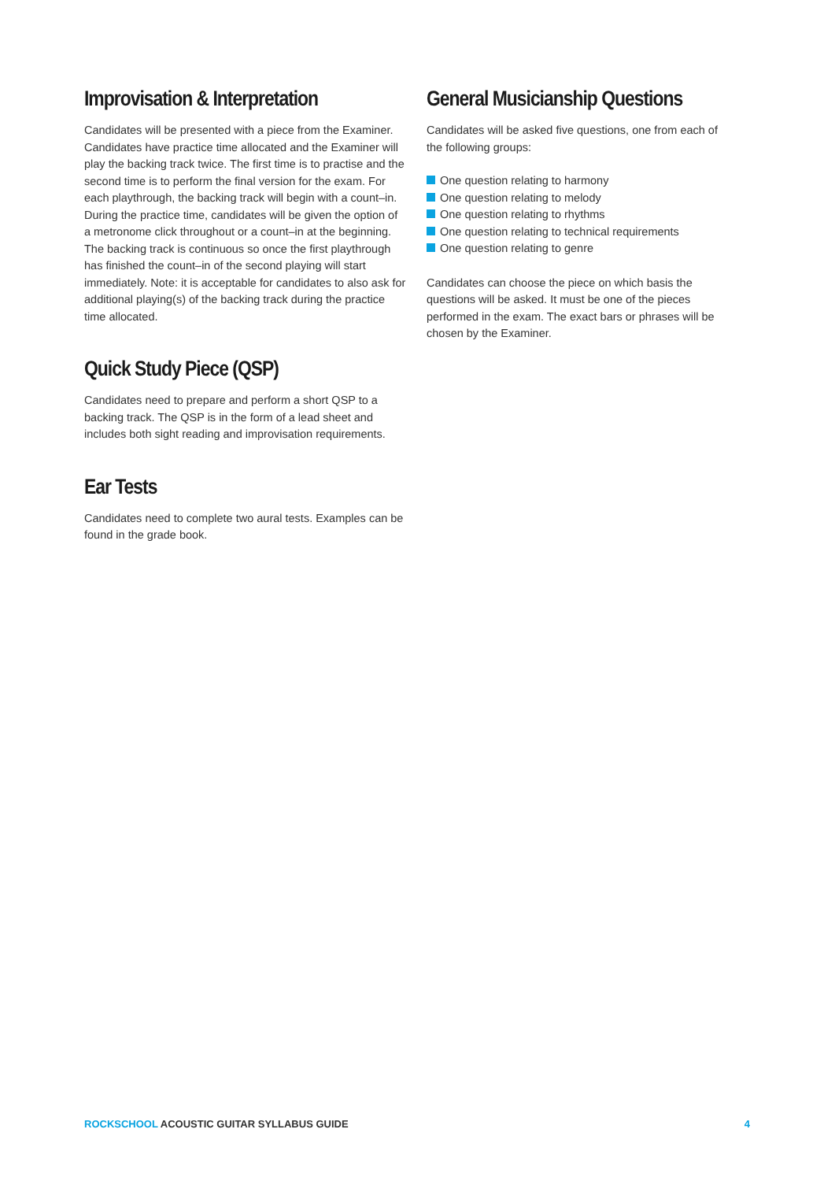Improvisation & Interpretation
Candidates will be presented with a piece from the Examiner. Candidates have practice time allocated and the Examiner will play the backing track twice. The first time is to practise and the second time is to perform the final version for the exam. For each playthrough, the backing track will begin with a count–in. During the practice time, candidates will be given the option of a metronome click throughout or a count–in at the beginning. The backing track is continuous so once the first playthrough has finished the count–in of the second playing will start immediately. Note: it is acceptable for candidates to also ask for additional playing(s) of the backing track during the practice time allocated.
Quick Study Piece (QSP)
Candidates need to prepare and perform a short QSP to a backing track. The QSP is in the form of a lead sheet and includes both sight reading and improvisation requirements.
Ear Tests
Candidates need to complete two aural tests. Examples can be found in the grade book.
General Musicianship Questions
Candidates will be asked five questions, one from each of the following groups:
One question relating to harmony
One question relating to melody
One question relating to rhythms
One question relating to technical requirements
One question relating to genre
Candidates can choose the piece on which basis the questions will be asked. It must be one of the pieces performed in the exam. The exact bars or phrases will be chosen by the Examiner.
ROCKSCHOOL ACOUSTIC GUITAR SYLLABUS GUIDE
4